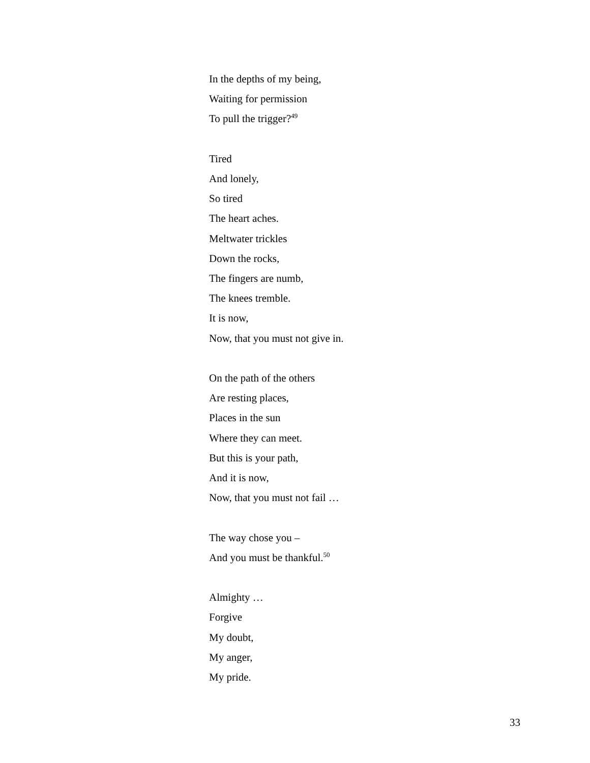In the depths of my being,
Waiting for permission
To pull the trigger?<sup>49</sup>
Tired
And lonely,
So tired
The heart aches.
Meltwater trickles
Down the rocks,
The fingers are numb,
The knees tremble.
It is now,
Now, that you must not give in.
On the path of the others
Are resting places,
Places in the sun
Where they can meet.
But this is your path,
And it is now,
Now, that you must not fail …
The way chose you –
And you must be thankful.<sup>50</sup>
Almighty …
Forgive
My doubt,
My anger,
My pride.
33